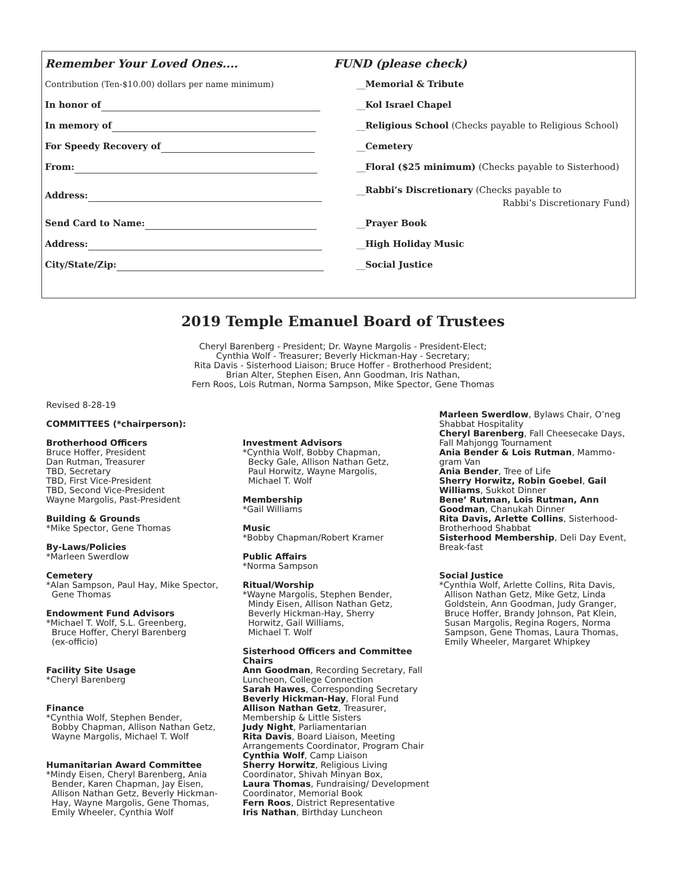Remember Your Loved Ones....
FUND (please check)
Contribution (Ten-$10.00) dollars per name minimum)
__Memorial & Tribute
In honor of
__Kol Israel Chapel
In memory of
__Religious School (Checks payable to Religious School)
For Speedy Recovery of
__Cemetery
From:
__Floral ($25 minimum) (Checks payable to Sisterhood)
Address:
__Rabbi’s Discretionary (Checks payable to
Rabbi’s Discretionary Fund)
Send Card to Name:
__Prayer Book
Address:
__High Holiday Music
City/State/Zip:
__Social Justice
2019 Temple Emanuel Board of Trustees
Cheryl Barenberg - President; Dr. Wayne Margolis - President-Elect;
Cynthia Wolf - Treasurer; Beverly Hickman-Hay - Secretary;
Rita Davis - Sisterhood Liaison; Bruce Hoffer - Brotherhood President;
Brian Alter, Stephen Eisen, Ann Goodman, Iris Nathan,
Fern Roos, Lois Rutman, Norma Sampson, Mike Spector, Gene Thomas
Revised 8-28-19
COMMITTEES (*chairperson):
Brotherhood Officers
Bruce Hoffer, President
Dan Rutman, Treasurer
TBD, Secretary
TBD, First Vice-President
TBD, Second Vice-President
Wayne Margolis, Past-President
Building & Grounds
*Mike Spector, Gene Thomas
By-Laws/Policies
*Marleen Swerdlow
Cemetery
*Alan Sampson, Paul Hay, Mike Spector,
Gene Thomas
Endowment Fund Advisors
*Michael T. Wolf, S.L. Greenberg,
Bruce Hoffer, Cheryl Barenberg
(ex-officio)
Facility Site Usage
*Cheryl Barenberg
Finance
*Cynthia Wolf, Stephen Bender,
Bobby Chapman, Allison Nathan Getz,
Wayne Margolis, Michael T. Wolf
Humanitarian Award Committee
*Mindy Eisen, Cheryl Barenberg, Ania
Bender, Karen Chapman, Jay Eisen,
Allison Nathan Getz, Beverly Hickman-
Hay, Wayne Margolis, Gene Thomas,
Emily Wheeler, Cynthia Wolf
Investment Advisors
*Cynthia Wolf, Bobby Chapman,
Becky Gale, Allison Nathan Getz,
Paul Horwitz, Wayne Margolis,
Michael T. Wolf
Membership
*Gail Williams
Music
*Bobby Chapman/Robert Kramer
Public Affairs
*Norma Sampson
Ritual/Worship
*Wayne Margolis, Stephen Bender,
Mindy Eisen, Allison Nathan Getz,
Beverly Hickman-Hay, Sherry
Horwitz, Gail Williams,
Michael T. Wolf
Sisterhood Officers and Committee Chairs
Ann Goodman, Recording Secretary, Fall Luncheon, College Connection
Sarah Hawes, Corresponding Secretary
Beverly Hickman-Hay, Floral Fund
Allison Nathan Getz, Treasurer, Membership & Little Sisters
Judy Night, Parliamentarian
Rita Davis, Board Liaison, Meeting Arrangements Coordinator, Program Chair
Cynthia Wolf, Camp Liaison
Sherry Horwitz, Religious Living Coordinator, Shivah Minyan Box,
Laura Thomas, Fundraising/ Development Coordinator, Memorial Book
Fern Roos, District Representative
Iris Nathan, Birthday Luncheon
Marleen Swerdlow, Bylaws Chair, O’neg Shabbat Hospitality
Cheryl Barenberg, Fall Cheesecake Days, Fall Mahjongg Tournament
Ania Bender & Lois Rutman, Mammo-gram Van
Ania Bender, Tree of Life
Sherry Horwitz, Robin Goebel, Gail Williams, Sukkot Dinner
Bene’ Rutman, Lois Rutman, Ann Goodman, Chanukah Dinner
Rita Davis, Arlette Collins, Sisterhood-Brotherhood Shabbat
Sisterhood Membership, Deli Day Event, Break-fast
Social Justice
*Cynthia Wolf, Arlette Collins, Rita Davis,
Allison Nathan Getz, Mike Getz, Linda
Goldstein, Ann Goodman, Judy Granger,
Bruce Hoffer, Brandy Johnson, Pat Klein,
Susan Margolis, Regina Rogers, Norma
Sampson, Gene Thomas, Laura Thomas,
Emily Wheeler, Margaret Whipkey